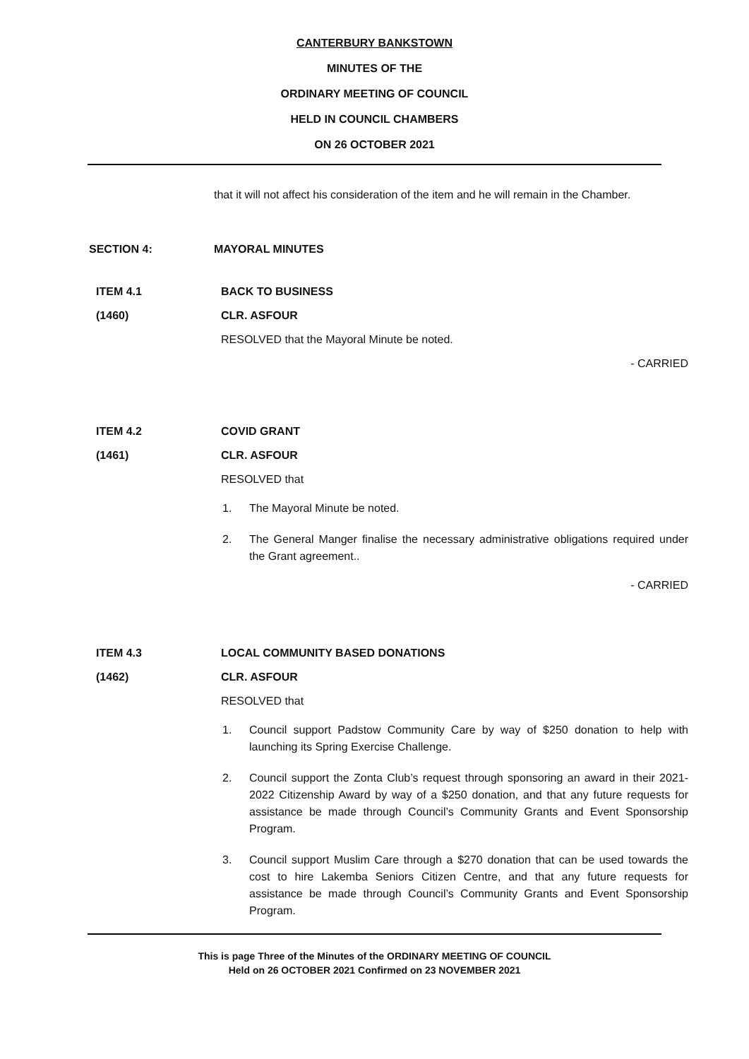CANTERBURY BANKSTOWN
MINUTES OF THE
ORDINARY MEETING OF COUNCIL
HELD IN COUNCIL CHAMBERS
ON 26 OCTOBER 2021
that it will not affect his consideration of the item and he will remain in the Chamber.
SECTION 4: MAYORAL MINUTES
ITEM 4.1 BACK TO BUSINESS
(1460) CLR. ASFOUR
RESOLVED that the Mayoral Minute be noted.
- CARRIED
ITEM 4.2 COVID GRANT
(1461) CLR. ASFOUR
RESOLVED that
1. The Mayoral Minute be noted.
2. The General Manger finalise the necessary administrative obligations required under the Grant agreement..
- CARRIED
ITEM 4.3 LOCAL COMMUNITY BASED DONATIONS
(1462) CLR. ASFOUR
RESOLVED that
1. Council support Padstow Community Care by way of $250 donation to help with launching its Spring Exercise Challenge.
2. Council support the Zonta Club’s request through sponsoring an award in their 2021-2022 Citizenship Award by way of a $250 donation, and that any future requests for assistance be made through Council’s Community Grants and Event Sponsorship Program.
3. Council support Muslim Care through a $270 donation that can be used towards the cost to hire Lakemba Seniors Citizen Centre, and that any future requests for assistance be made through Council’s Community Grants and Event Sponsorship Program.
This is page Three of the Minutes of the ORDINARY MEETING OF COUNCIL
Held on 26 OCTOBER 2021 Confirmed on 23 NOVEMBER 2021